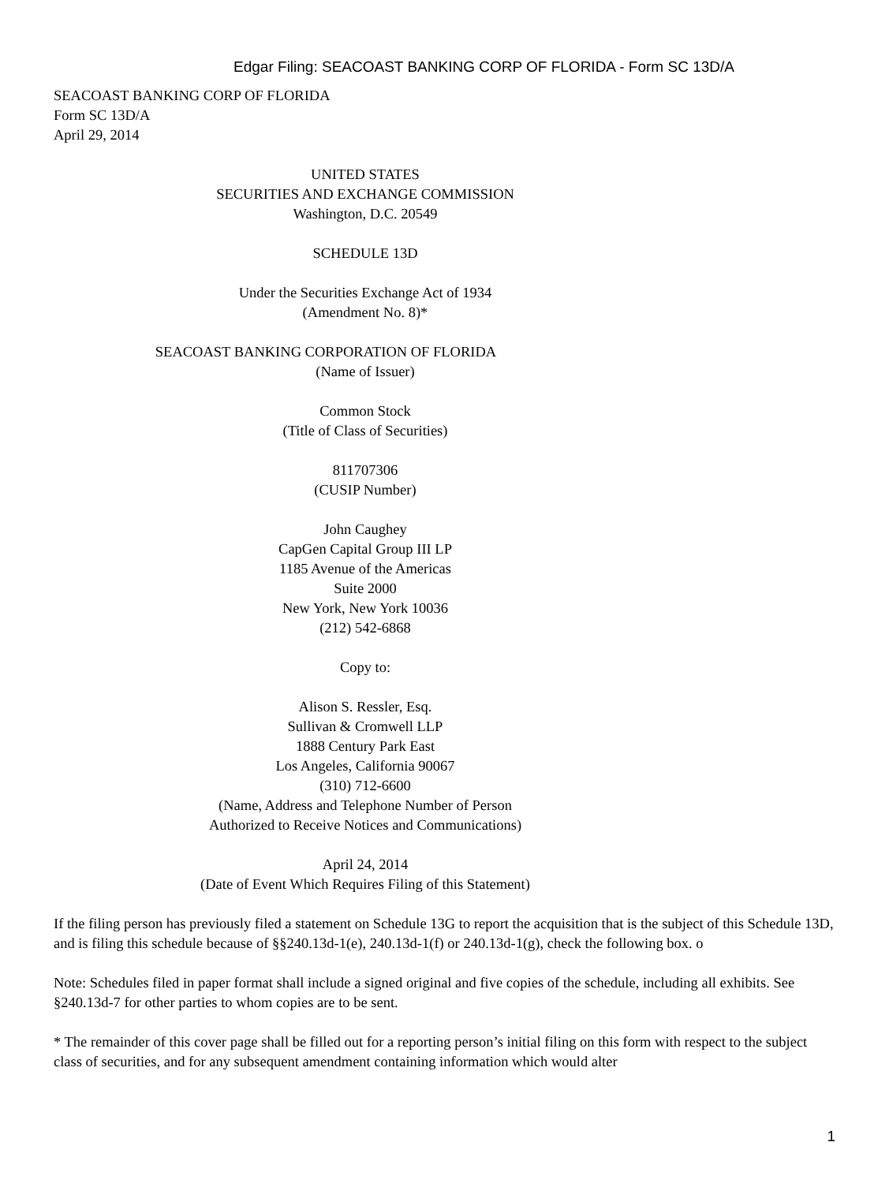Edgar Filing: SEACOAST BANKING CORP OF FLORIDA - Form SC 13D/A
SEACOAST BANKING CORP OF FLORIDA
Form SC 13D/A
April 29, 2014
UNITED STATES
SECURITIES AND EXCHANGE COMMISSION
Washington, D.C. 20549
SCHEDULE 13D
Under the Securities Exchange Act of 1934
(Amendment No. 8)*
SEACOAST BANKING CORPORATION OF FLORIDA
(Name of Issuer)
Common Stock
(Title of Class of Securities)
811707306
(CUSIP Number)
John Caughey
CapGen Capital Group III LP
1185 Avenue of the Americas
Suite 2000
New York, New York 10036
(212) 542-6868
Copy to:
Alison S. Ressler, Esq.
Sullivan & Cromwell LLP
1888 Century Park East
Los Angeles, California 90067
(310) 712-6600
(Name, Address and Telephone Number of Person
Authorized to Receive Notices and Communications)
April 24, 2014
(Date of Event Which Requires Filing of this Statement)
If the filing person has previously filed a statement on Schedule 13G to report the acquisition that is the subject of this Schedule 13D, and is filing this schedule because of §§240.13d-1(e), 240.13d-1(f) or 240.13d-1(g), check the following box. o
Note: Schedules filed in paper format shall include a signed original and five copies of the schedule, including all exhibits. See §240.13d-7 for other parties to whom copies are to be sent.
* The remainder of this cover page shall be filled out for a reporting person’s initial filing on this form with respect to the subject class of securities, and for any subsequent amendment containing information which would alter
1